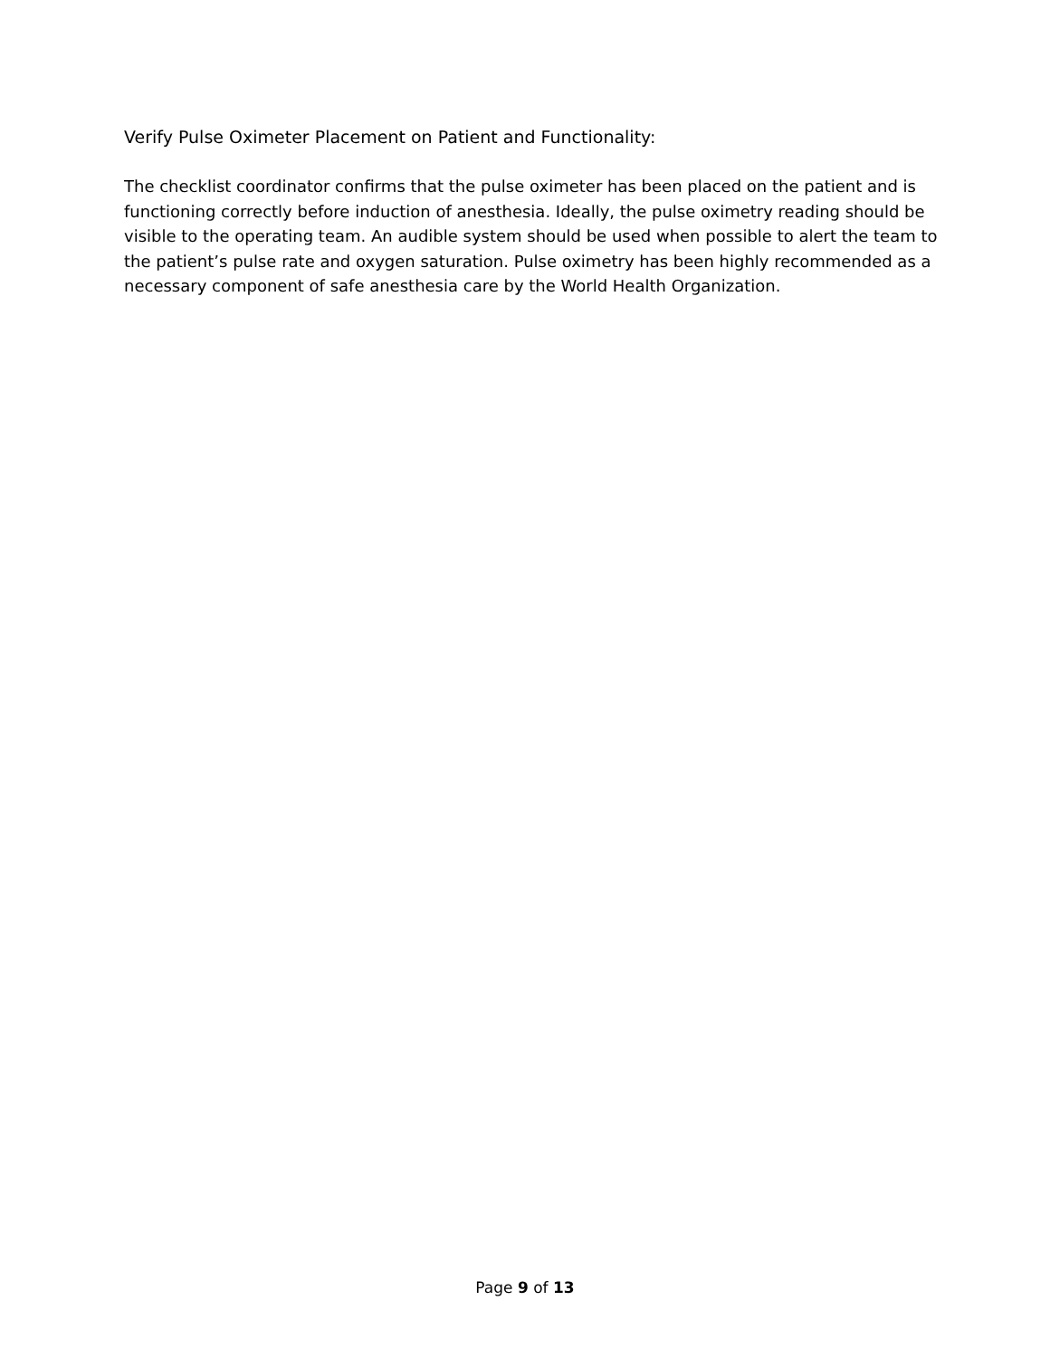Verify Pulse Oximeter Placement on Patient and Functionality:
The checklist coordinator confirms that the pulse oximeter has been placed on the patient and is functioning correctly before induction of anesthesia. Ideally, the pulse oximetry reading should be visible to the operating team. An audible system should be used when possible to alert the team to the patient’s pulse rate and oxygen saturation. Pulse oximetry has been highly recommended as a necessary component of safe anesthesia care by the World Health Organization.
Page 9 of 13